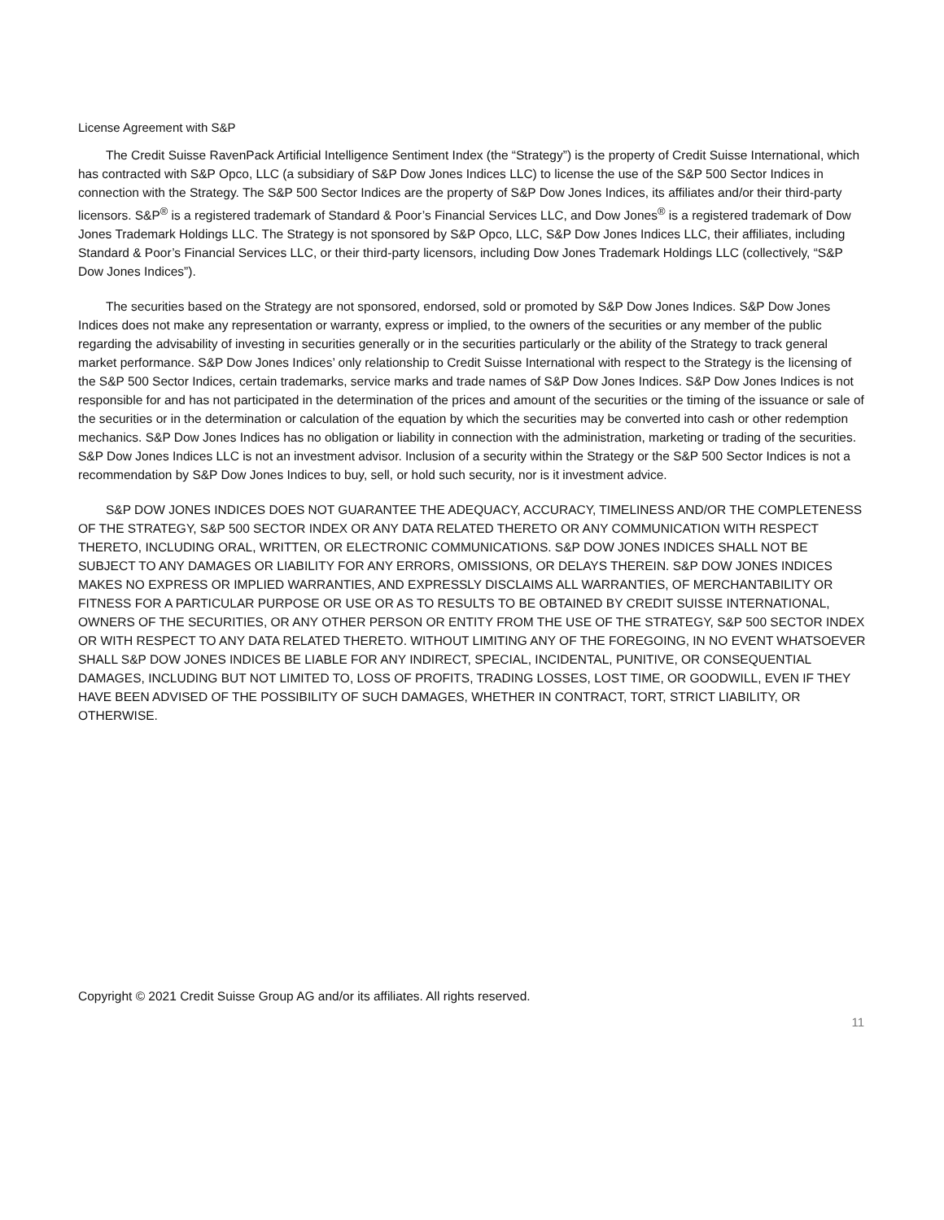License Agreement with S&P
The Credit Suisse RavenPack Artificial Intelligence Sentiment Index (the “Strategy”) is the property of Credit Suisse International, which has contracted with S&P Opco, LLC (a subsidiary of S&P Dow Jones Indices LLC) to license the use of the S&P 500 Sector Indices in connection with the Strategy. The S&P 500 Sector Indices are the property of S&P Dow Jones Indices, its affiliates and/or their third-party licensors. S&P<sup>®</sup> is a registered trademark of Standard & Poor’s Financial Services LLC, and Dow Jones<sup>®</sup> is a registered trademark of Dow Jones Trademark Holdings LLC. The Strategy is not sponsored by S&P Opco, LLC, S&P Dow Jones Indices LLC, their affiliates, including Standard & Poor’s Financial Services LLC, or their third-party licensors, including Dow Jones Trademark Holdings LLC (collectively, “S&P Dow Jones Indices”).
The securities based on the Strategy are not sponsored, endorsed, sold or promoted by S&P Dow Jones Indices. S&P Dow Jones Indices does not make any representation or warranty, express or implied, to the owners of the securities or any member of the public regarding the advisability of investing in securities generally or in the securities particularly or the ability of the Strategy to track general market performance. S&P Dow Jones Indices’ only relationship to Credit Suisse International with respect to the Strategy is the licensing of the S&P 500 Sector Indices, certain trademarks, service marks and trade names of S&P Dow Jones Indices. S&P Dow Jones Indices is not responsible for and has not participated in the determination of the prices and amount of the securities or the timing of the issuance or sale of the securities or in the determination or calculation of the equation by which the securities may be converted into cash or other redemption mechanics. S&P Dow Jones Indices has no obligation or liability in connection with the administration, marketing or trading of the securities. S&P Dow Jones Indices LLC is not an investment advisor. Inclusion of a security within the Strategy or the S&P 500 Sector Indices is not a recommendation by S&P Dow Jones Indices to buy, sell, or hold such security, nor is it investment advice.
S&P DOW JONES INDICES DOES NOT GUARANTEE THE ADEQUACY, ACCURACY, TIMELINESS AND/OR THE COMPLETENESS OF THE STRATEGY, S&P 500 SECTOR INDEX OR ANY DATA RELATED THERETO OR ANY COMMUNICATION WITH RESPECT THERETO, INCLUDING ORAL, WRITTEN, OR ELECTRONIC COMMUNICATIONS. S&P DOW JONES INDICES SHALL NOT BE SUBJECT TO ANY DAMAGES OR LIABILITY FOR ANY ERRORS, OMISSIONS, OR DELAYS THEREIN. S&P DOW JONES INDICES MAKES NO EXPRESS OR IMPLIED WARRANTIES, AND EXPRESSLY DISCLAIMS ALL WARRANTIES, OF MERCHANTABILITY OR FITNESS FOR A PARTICULAR PURPOSE OR USE OR AS TO RESULTS TO BE OBTAINED BY CREDIT SUISSE INTERNATIONAL, OWNERS OF THE SECURITIES, OR ANY OTHER PERSON OR ENTITY FROM THE USE OF THE STRATEGY, S&P 500 SECTOR INDEX OR WITH RESPECT TO ANY DATA RELATED THERETO. WITHOUT LIMITING ANY OF THE FOREGOING, IN NO EVENT WHATSOEVER SHALL S&P DOW JONES INDICES BE LIABLE FOR ANY INDIRECT, SPECIAL, INCIDENTAL, PUNITIVE, OR CONSEQUENTIAL DAMAGES, INCLUDING BUT NOT LIMITED TO, LOSS OF PROFITS, TRADING LOSSES, LOST TIME, OR GOODWILL, EVEN IF THEY HAVE BEEN ADVISED OF THE POSSIBILITY OF SUCH DAMAGES, WHETHER IN CONTRACT, TORT, STRICT LIABILITY, OR OTHERWISE.
Copyright © 2021 Credit Suisse Group AG and/or its affiliates. All rights reserved.
11